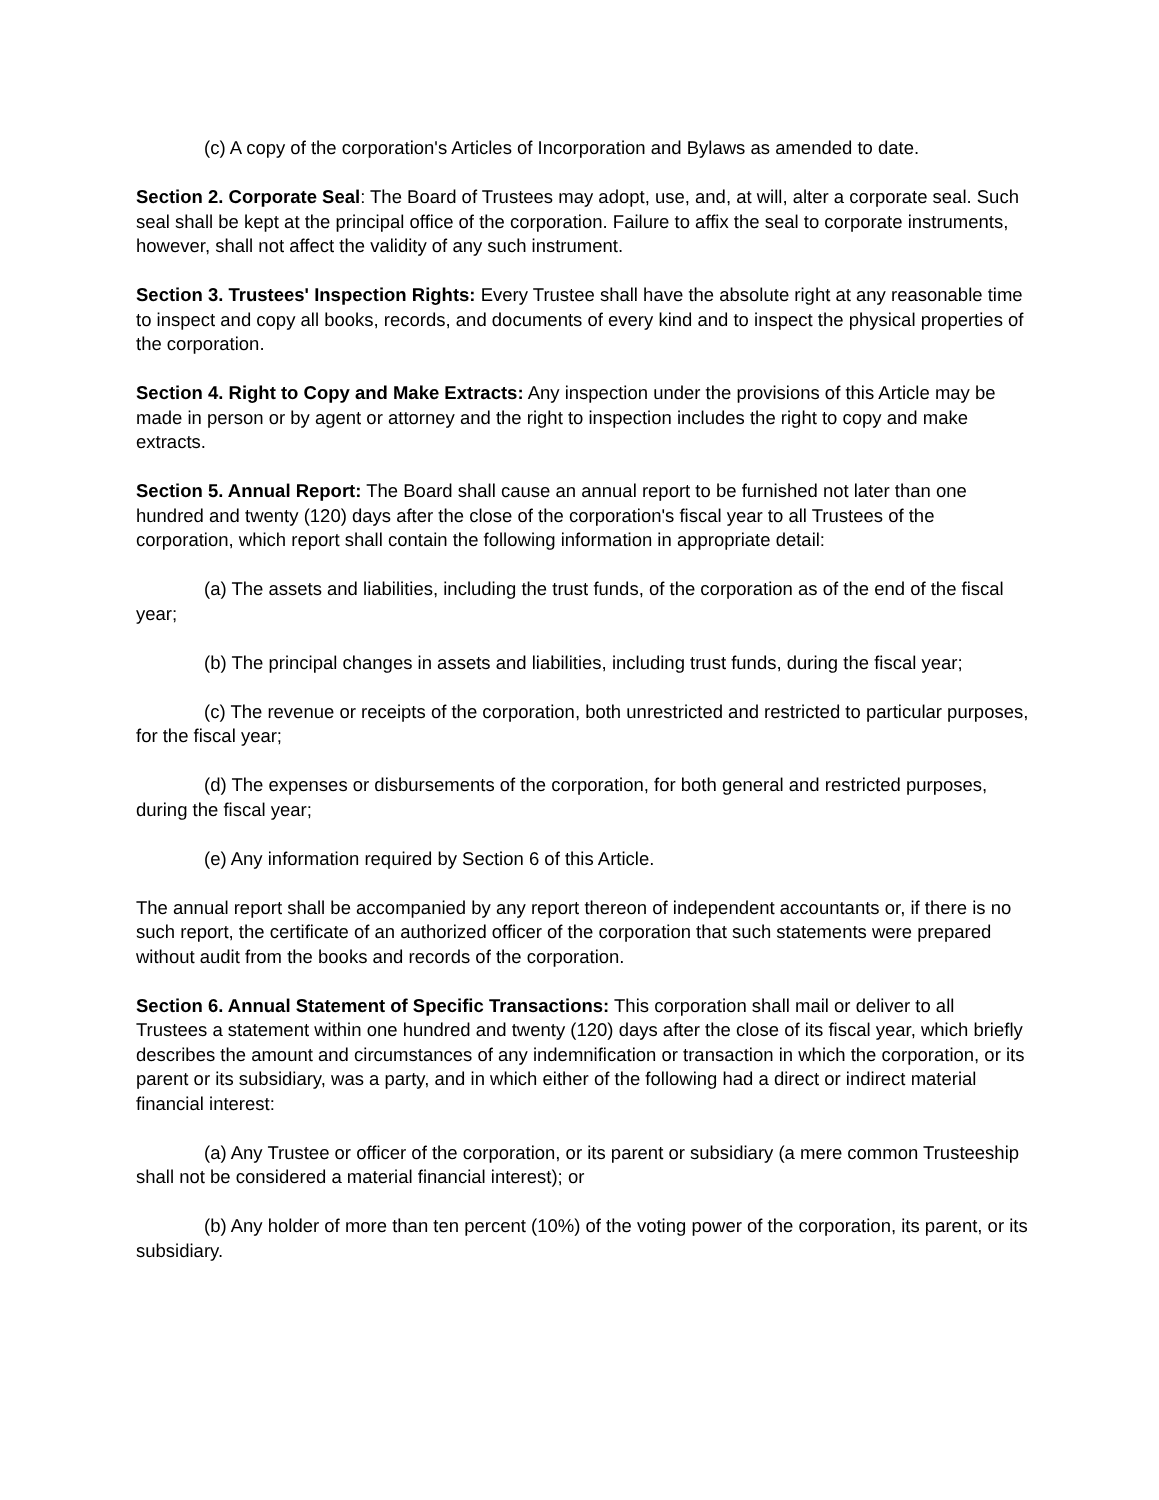(c) A copy of the corporation's Articles of Incorporation and Bylaws as amended to date.
Section 2. Corporate Seal: The Board of Trustees may adopt, use, and, at will, alter a corporate seal. Such seal shall be kept at the principal office of the corporation. Failure to affix the seal to corporate instruments, however, shall not affect the validity of any such instrument.
Section 3. Trustees' Inspection Rights: Every Trustee shall have the absolute right at any reasonable time to inspect and copy all books, records, and documents of every kind and to inspect the physical properties of the corporation.
Section 4. Right to Copy and Make Extracts: Any inspection under the provisions of this Article may be made in person or by agent or attorney and the right to inspection includes the right to copy and make extracts.
Section 5. Annual Report: The Board shall cause an annual report to be furnished not later than one hundred and twenty (120) days after the close of the corporation's fiscal year to all Trustees of the corporation, which report shall contain the following information in appropriate detail:
(a) The assets and liabilities, including the trust funds, of the corporation as of the end of the fiscal year;
(b) The principal changes in assets and liabilities, including trust funds, during the fiscal year;
(c) The revenue or receipts of the corporation, both unrestricted and restricted to particular purposes, for the fiscal year;
(d) The expenses or disbursements of the corporation, for both general and restricted purposes, during the fiscal year;
(e) Any information required by Section 6 of this Article.
The annual report shall be accompanied by any report thereon of independent accountants or, if there is no such report, the certificate of an authorized officer of the corporation that such statements were prepared without audit from the books and records of the corporation.
Section 6. Annual Statement of Specific Transactions: This corporation shall mail or deliver to all Trustees a statement within one hundred and twenty (120) days after the close of its fiscal year, which briefly describes the amount and circumstances of any indemnification or transaction in which the corporation, or its parent or its subsidiary, was a party, and in which either of the following had a direct or indirect material financial interest:
(a) Any Trustee or officer of the corporation, or its parent or subsidiary (a mere common Trusteeship shall not be considered a material financial interest); or
(b) Any holder of more than ten percent (10%) of the voting power of the corporation, its parent, or its subsidiary.